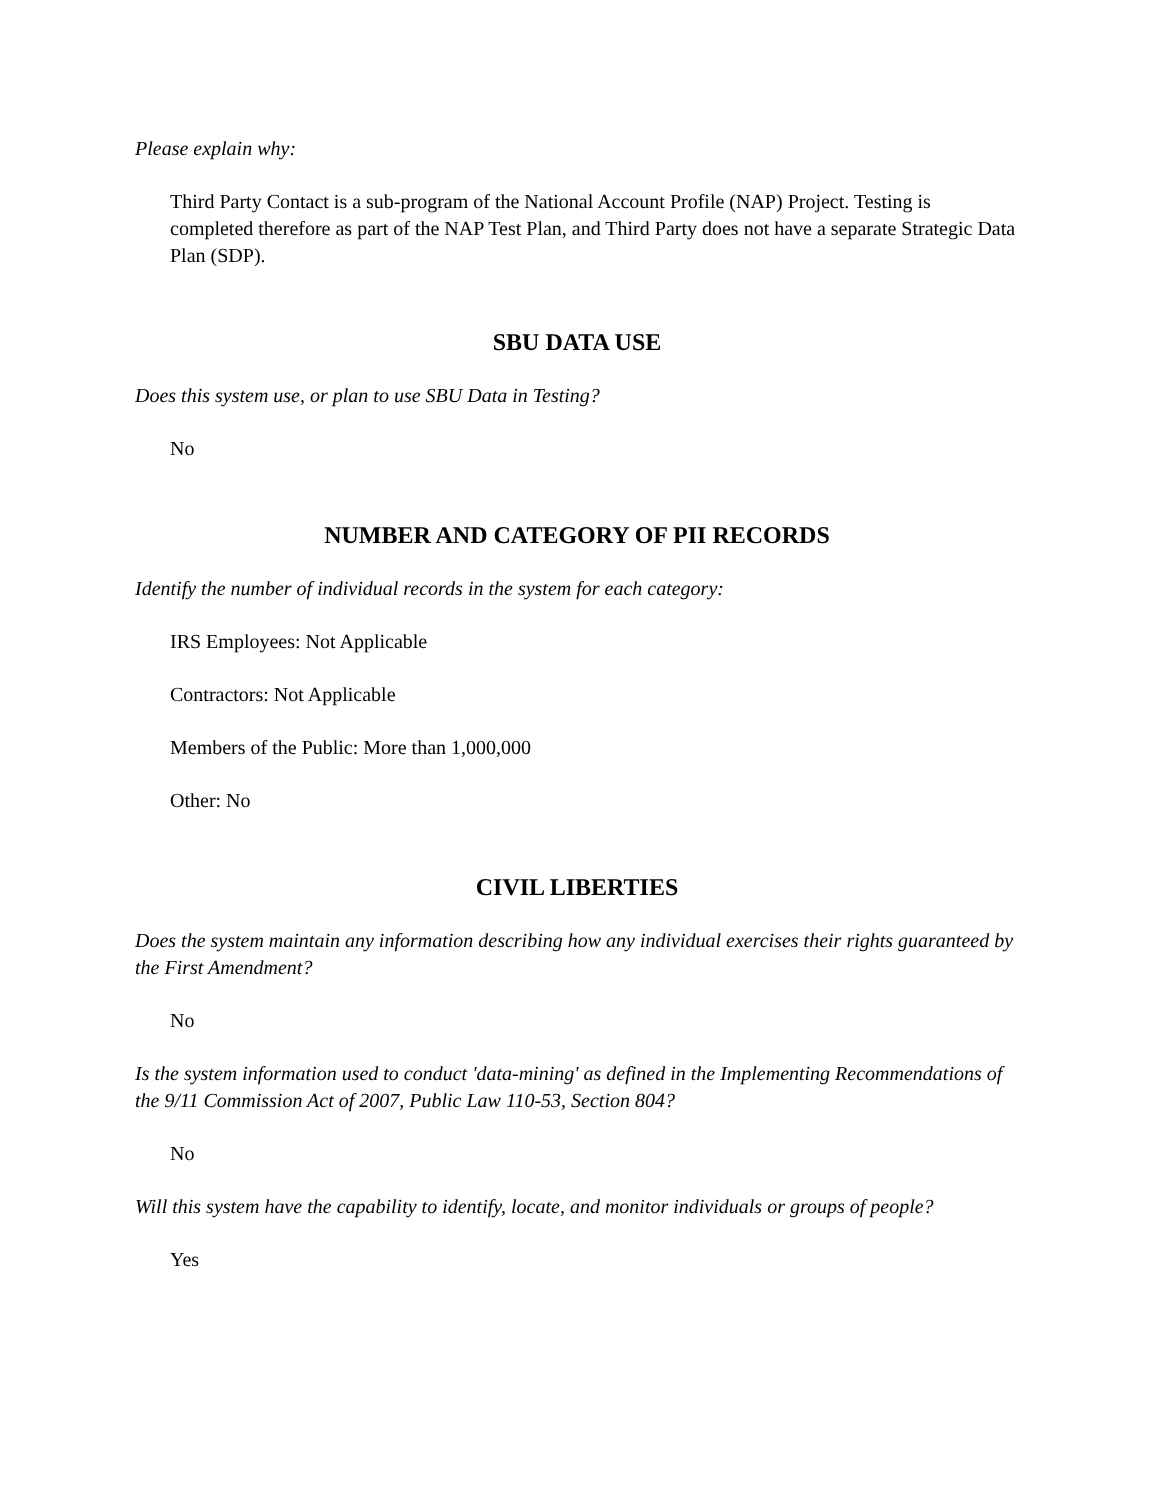Please explain why:
Third Party Contact is a sub-program of the National Account Profile (NAP) Project. Testing is completed therefore as part of the NAP Test Plan, and Third Party does not have a separate Strategic Data Plan (SDP).
SBU DATA USE
Does this system use, or plan to use SBU Data in Testing?
No
NUMBER AND CATEGORY OF PII RECORDS
Identify the number of individual records in the system for each category:
IRS Employees: Not Applicable
Contractors: Not Applicable
Members of the Public: More than 1,000,000
Other: No
CIVIL LIBERTIES
Does the system maintain any information describing how any individual exercises their rights guaranteed by the First Amendment?
No
Is the system information used to conduct 'data-mining' as defined in the Implementing Recommendations of the 9/11 Commission Act of 2007, Public Law 110-53, Section 804?
No
Will this system have the capability to identify, locate, and monitor individuals or groups of people?
Yes